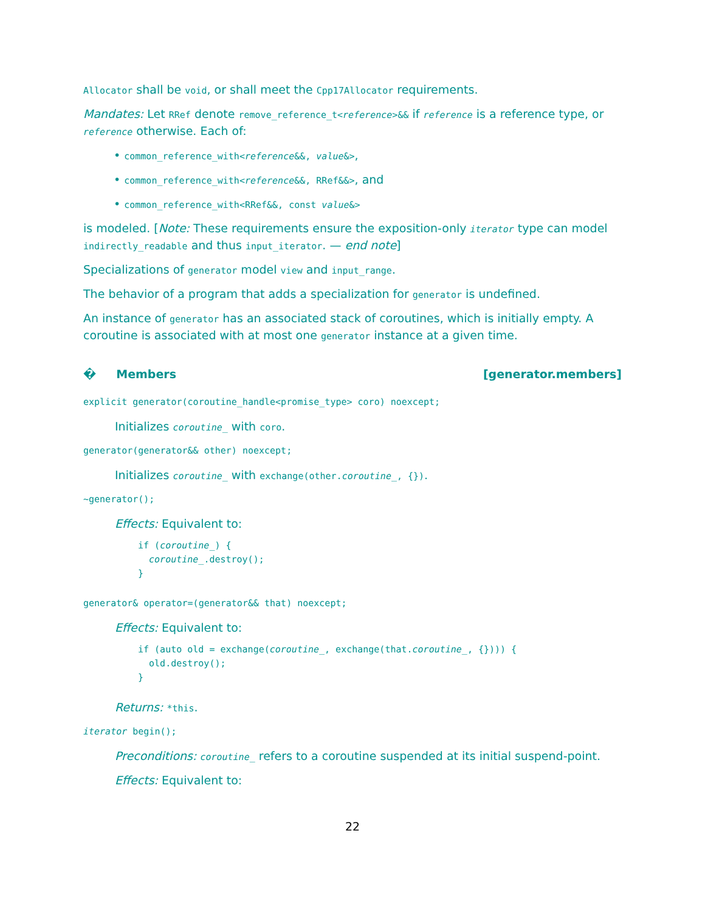Allocator shall be void, or shall meet the Cpp17Allocator requirements.
Mandates: Let RRef denote remove_reference_t<reference>&& if reference is a reference type, or reference otherwise. Each of:
• common_reference_with<reference&&, value&>,
• common_reference_with<reference&&, RRef&&>, and
• common_reference_with<RRef&&, const value&>
is modeled. [Note: These requirements ensure the exposition-only iterator type can model indirectly_readable and thus input_iterator. — end note]
Specializations of generator model view and input_range.
The behavior of a program that adds a specialization for generator is undefined.
An instance of generator has an associated stack of coroutines, which is initially empty. A coroutine is associated with at most one generator instance at a given time.
� Members [generator.members]
explicit generator(coroutine_handle<promise_type> coro) noexcept;
Initializes coroutine_ with coro.
generator(generator&& other) noexcept;
Initializes coroutine_ with exchange(other.coroutine_, {}).
~generator();
Effects: Equivalent to:
if (coroutine_) {
  coroutine_.destroy();
}
generator& operator=(generator&& that) noexcept;
Effects: Equivalent to:
if (auto old = exchange(coroutine_, exchange(that.coroutine_, {}))) {
  old.destroy();
}
Returns: *this.
iterator begin();
Preconditions: coroutine_ refers to a coroutine suspended at its initial suspend-point.
Effects: Equivalent to:
22